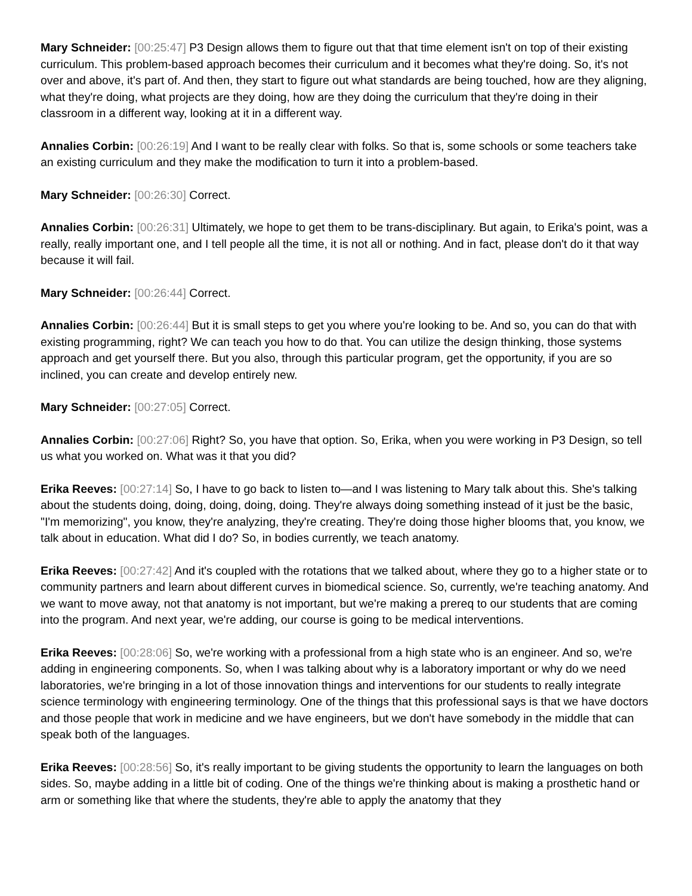Mary Schneider: [00:25:47] P3 Design allows them to figure out that that time element isn't on top of their existing curriculum. This problem-based approach becomes their curriculum and it becomes what they're doing. So, it's not over and above, it's part of. And then, they start to figure out what standards are being touched, how are they aligning, what they're doing, what projects are they doing, how are they doing the curriculum that they're doing in their classroom in a different way, looking at it in a different way.
Annalies Corbin: [00:26:19] And I want to be really clear with folks. So that is, some schools or some teachers take an existing curriculum and they make the modification to turn it into a problem-based.
Mary Schneider: [00:26:30] Correct.
Annalies Corbin: [00:26:31] Ultimately, we hope to get them to be trans-disciplinary. But again, to Erika's point, was a really, really important one, and I tell people all the time, it is not all or nothing. And in fact, please don't do it that way because it will fail.
Mary Schneider: [00:26:44] Correct.
Annalies Corbin: [00:26:44] But it is small steps to get you where you're looking to be. And so, you can do that with existing programming, right? We can teach you how to do that. You can utilize the design thinking, those systems approach and get yourself there. But you also, through this particular program, get the opportunity, if you are so inclined, you can create and develop entirely new.
Mary Schneider: [00:27:05] Correct.
Annalies Corbin: [00:27:06] Right? So, you have that option. So, Erika, when you were working in P3 Design, so tell us what you worked on. What was it that you did?
Erika Reeves: [00:27:14] So, I have to go back to listen to—and I was listening to Mary talk about this. She's talking about the students doing, doing, doing, doing, doing. They're always doing something instead of it just be the basic, "I'm memorizing", you know, they're analyzing, they're creating. They're doing those higher blooms that, you know, we talk about in education. What did I do? So, in bodies currently, we teach anatomy.
Erika Reeves: [00:27:42] And it's coupled with the rotations that we talked about, where they go to a higher state or to community partners and learn about different curves in biomedical science. So, currently, we're teaching anatomy. And we want to move away, not that anatomy is not important, but we're making a prereq to our students that are coming into the program. And next year, we're adding, our course is going to be medical interventions.
Erika Reeves: [00:28:06] So, we're working with a professional from a high state who is an engineer. And so, we're adding in engineering components. So, when I was talking about why is a laboratory important or why do we need laboratories, we're bringing in a lot of those innovation things and interventions for our students to really integrate science terminology with engineering terminology. One of the things that this professional says is that we have doctors and those people that work in medicine and we have engineers, but we don't have somebody in the middle that can speak both of the languages.
Erika Reeves: [00:28:56] So, it's really important to be giving students the opportunity to learn the languages on both sides. So, maybe adding in a little bit of coding. One of the things we're thinking about is making a prosthetic hand or arm or something like that where the students, they're able to apply the anatomy that they